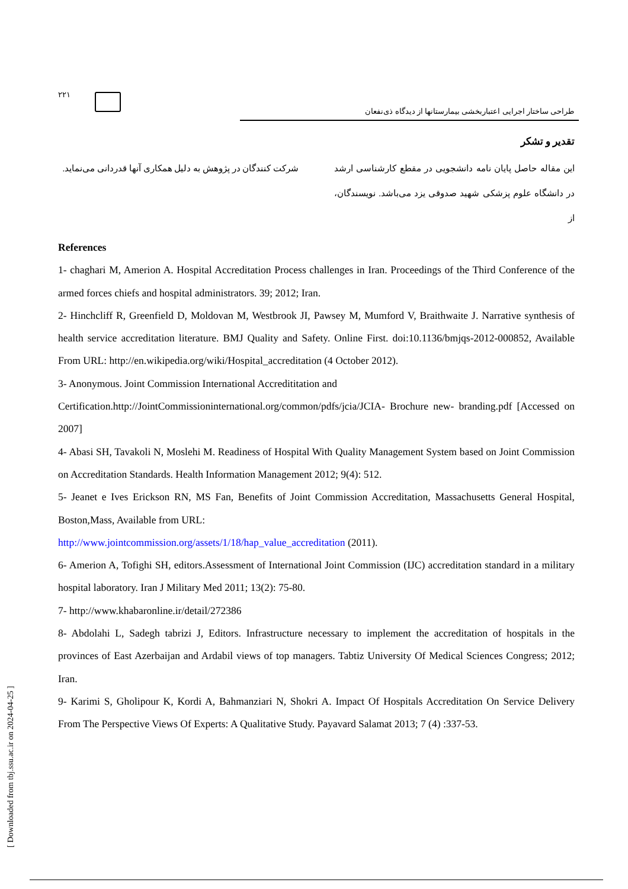۲۲۱
طراحی ساختار اجرایی اعتباربخشی بیمارستانها از دیدگاه ذی‌نفعان
تقدیر و تشکر
این مقاله حاصل پایان نامه دانشجویی در مقطع کارشناسی ارشد در دانشگاه علوم پزشکی شهید صدوقی یزد می‌باشد. نویسندگان، از
شرکت کنندگان در پژوهش به دلیل همکاری آنها قدردانی می‌نماید.
References
1- chaghari M, Amerion A. Hospital Accreditation Process challenges in Iran. Proceedings of the Third Conference of the armed forces chiefs and hospital administrators. 39; 2012; Iran.
2- Hinchcliff R, Greenfield D, Moldovan M, Westbrook JI, Pawsey M, Mumford V, Braithwaite J. Narrative synthesis of health service accreditation literature. BMJ Quality and Safety. Online First. doi:10.1136/bmjqs-2012-000852, Available From URL: http://en.wikipedia.org/wiki/Hospital_accreditation (4 October 2012).
3- Anonymous. Joint Commission International Accredititation and
Certification.http://JointCommissioninternational.org/common/pdfs/jcia/JCIA- Brochure new- branding.pdf [Accessed on 2007]
4- Abasi SH, Tavakoli N, Moslehi M. Readiness of Hospital With Quality Management System based on Joint Commission on Accreditation Standards. Health Information Management 2012; 9(4): 512.
5- Jeanet e Ives Erickson RN, MS Fan, Benefits of Joint Commission Accreditation, Massachusetts General Hospital, Boston,Mass, Available from URL:
http://www.jointcommission.org/assets/1/18/hap_value_accreditation (2011).
6- Amerion A, Tofighi SH, editors.Assessment of International Joint Commission (IJC) accreditation standard in a military hospital laboratory. Iran J Military Med 2011; 13(2): 75-80.
7- http://www.khabaronline.ir/detail/272386
8- Abdolahi L, Sadegh tabrizi J, Editors. Infrastructure necessary to implement the accreditation of hospitals in the provinces of East Azerbaijan and Ardabil views of top managers. Tabtiz University Of Medical Sciences Congress; 2012; Iran.
9- Karimi S, Gholipour K, Kordi A, Bahmanziari N, Shokri A. Impact Of Hospitals Accreditation On Service Delivery From The Perspective Views Of Experts: A Qualitative Study. Payavard Salamat 2013; 7 (4) :337-53.
[ Downloaded from tbj.ssu.ac.ir on 2024-04-25 ]